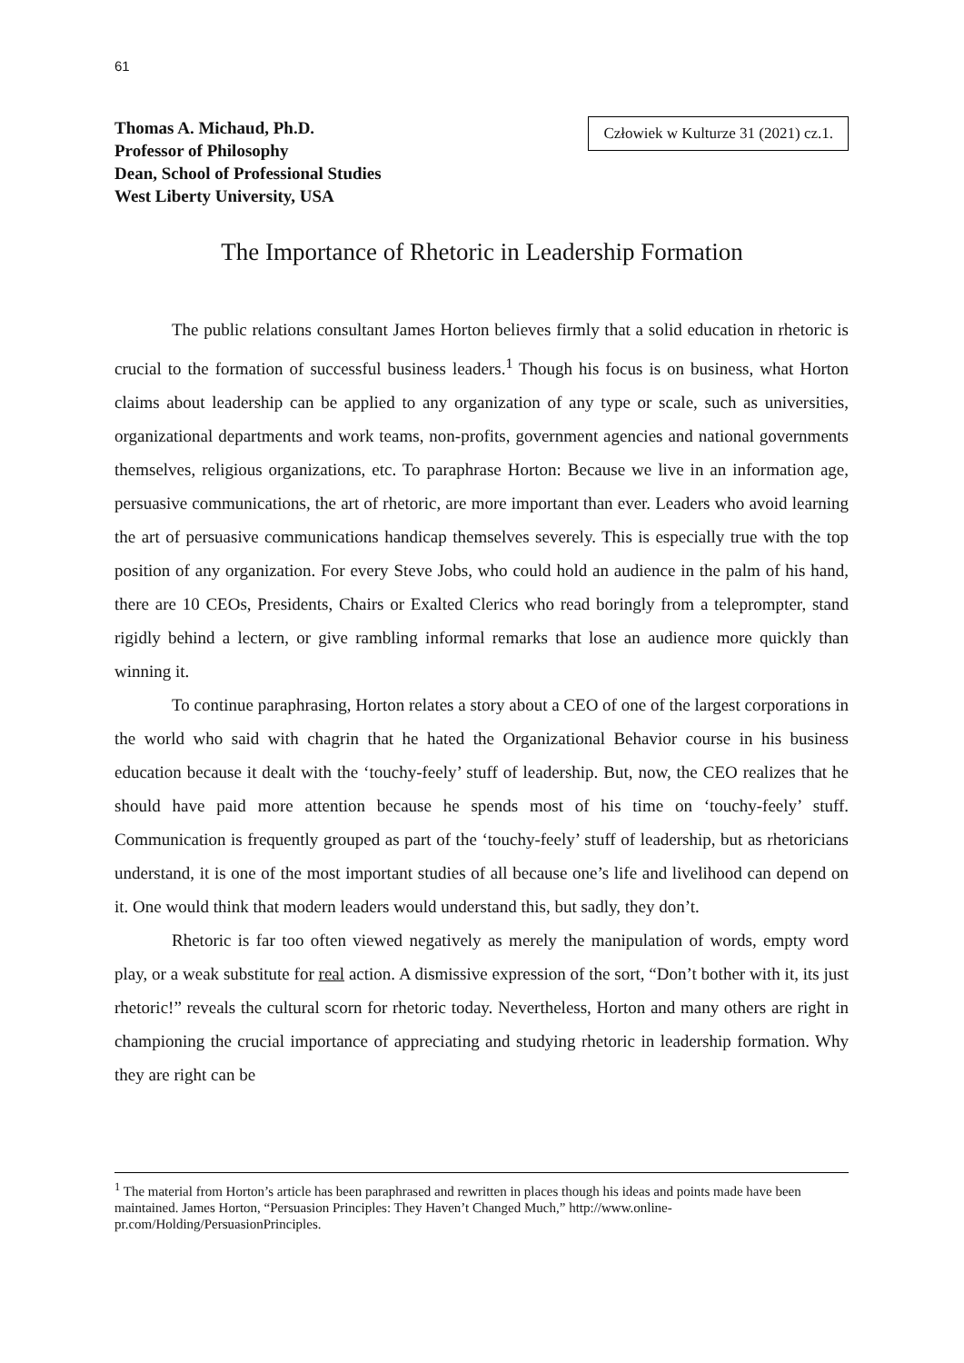61
Thomas A. Michaud, Ph.D.
Professor of Philosophy
Dean, School of Professional Studies
West Liberty University, USA
Człowiek w Kulturze 31 (2021) cz.1.
The Importance of Rhetoric in Leadership Formation
The public relations consultant James Horton believes firmly that a solid education in rhetoric is crucial to the formation of successful business leaders.<sup>1</sup> Though his focus is on business, what Horton claims about leadership can be applied to any organization of any type or scale, such as universities, organizational departments and work teams, non-profits, government agencies and national governments themselves, religious organizations, etc. To paraphrase Horton: Because we live in an information age, persuasive communications, the art of rhetoric, are more important than ever. Leaders who avoid learning the art of persuasive communications handicap themselves severely. This is especially true with the top position of any organization. For every Steve Jobs, who could hold an audience in the palm of his hand, there are 10 CEOs, Presidents, Chairs or Exalted Clerics who read boringly from a teleprompter, stand rigidly behind a lectern, or give rambling informal remarks that lose an audience more quickly than winning it.
To continue paraphrasing, Horton relates a story about a CEO of one of the largest corporations in the world who said with chagrin that he hated the Organizational Behavior course in his business education because it dealt with the ‘touchy-feely’ stuff of leadership. But, now, the CEO realizes that he should have paid more attention because he spends most of his time on ‘touchy-feely’ stuff. Communication is frequently grouped as part of the ‘touchy-feely’ stuff of leadership, but as rhetoricians understand, it is one of the most important studies of all because one’s life and livelihood can depend on it. One would think that modern leaders would understand this, but sadly, they don’t.
Rhetoric is far too often viewed negatively as merely the manipulation of words, empty word play, or a weak substitute for real action. A dismissive expression of the sort, “Don’t bother with it, its just rhetoric!” reveals the cultural scorn for rhetoric today. Nevertheless, Horton and many others are right in championing the crucial importance of appreciating and studying rhetoric in leadership formation. Why they are right can be
<sup>1</sup> The material from Horton’s article has been paraphrased and rewritten in places though his ideas and points made have been maintained. James Horton, “Persuasion Principles: They Haven’t Changed Much,” http://www.online-pr.com/Holding/PersuasionPrinciples.